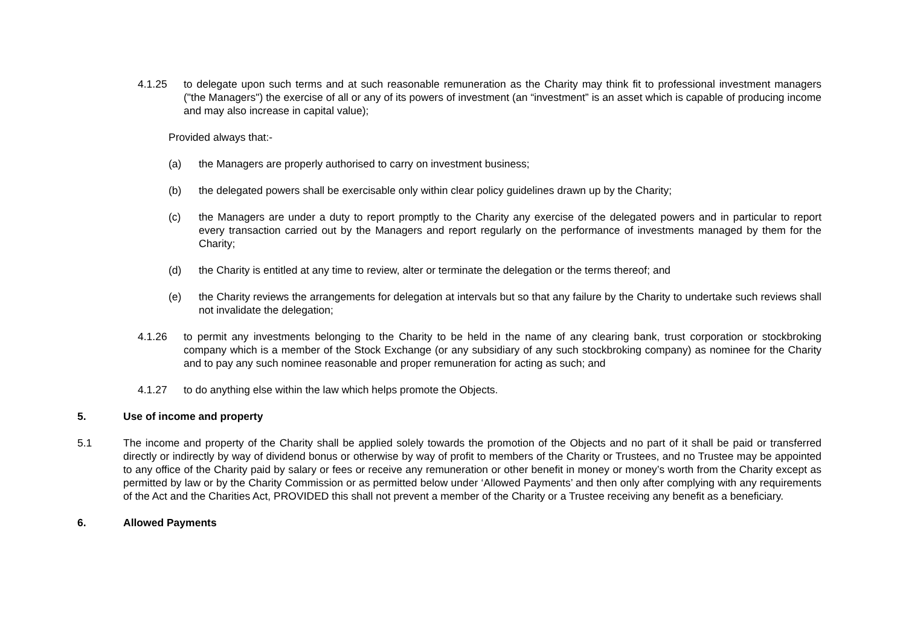4.1.25 to delegate upon such terms and at such reasonable remuneration as the Charity may think fit to professional investment managers ("the Managers") the exercise of all or any of its powers of investment (an “investment” is an asset which is capable of producing income and may also increase in capital value);
Provided always that:-
(a) the Managers are properly authorised to carry on investment business;
(b) the delegated powers shall be exercisable only within clear policy guidelines drawn up by the Charity;
(c) the Managers are under a duty to report promptly to the Charity any exercise of the delegated powers and in particular to report every transaction carried out by the Managers and report regularly on the performance of investments managed by them for the Charity;
(d) the Charity is entitled at any time to review, alter or terminate the delegation or the terms thereof; and
(e) the Charity reviews the arrangements for delegation at intervals but so that any failure by the Charity to undertake such reviews shall not invalidate the delegation;
4.1.26 to permit any investments belonging to the Charity to be held in the name of any clearing bank, trust corporation or stockbroking company which is a member of the Stock Exchange (or any subsidiary of any such stockbroking company) as nominee for the Charity and to pay any such nominee reasonable and proper remuneration for acting as such; and
4.1.27 to do anything else within the law which helps promote the Objects.
5. Use of income and property
5.1 The income and property of the Charity shall be applied solely towards the promotion of the Objects and no part of it shall be paid or transferred directly or indirectly by way of dividend bonus or otherwise by way of profit to members of the Charity or Trustees, and no Trustee may be appointed to any office of the Charity paid by salary or fees or receive any remuneration or other benefit in money or money’s worth from the Charity except as permitted by law or by the Charity Commission or as permitted below under ‘Allowed Payments’ and then only after complying with any requirements of the Act and the Charities Act, PROVIDED this shall not prevent a member of the Charity or a Trustee receiving any benefit as a beneficiary.
6. Allowed Payments